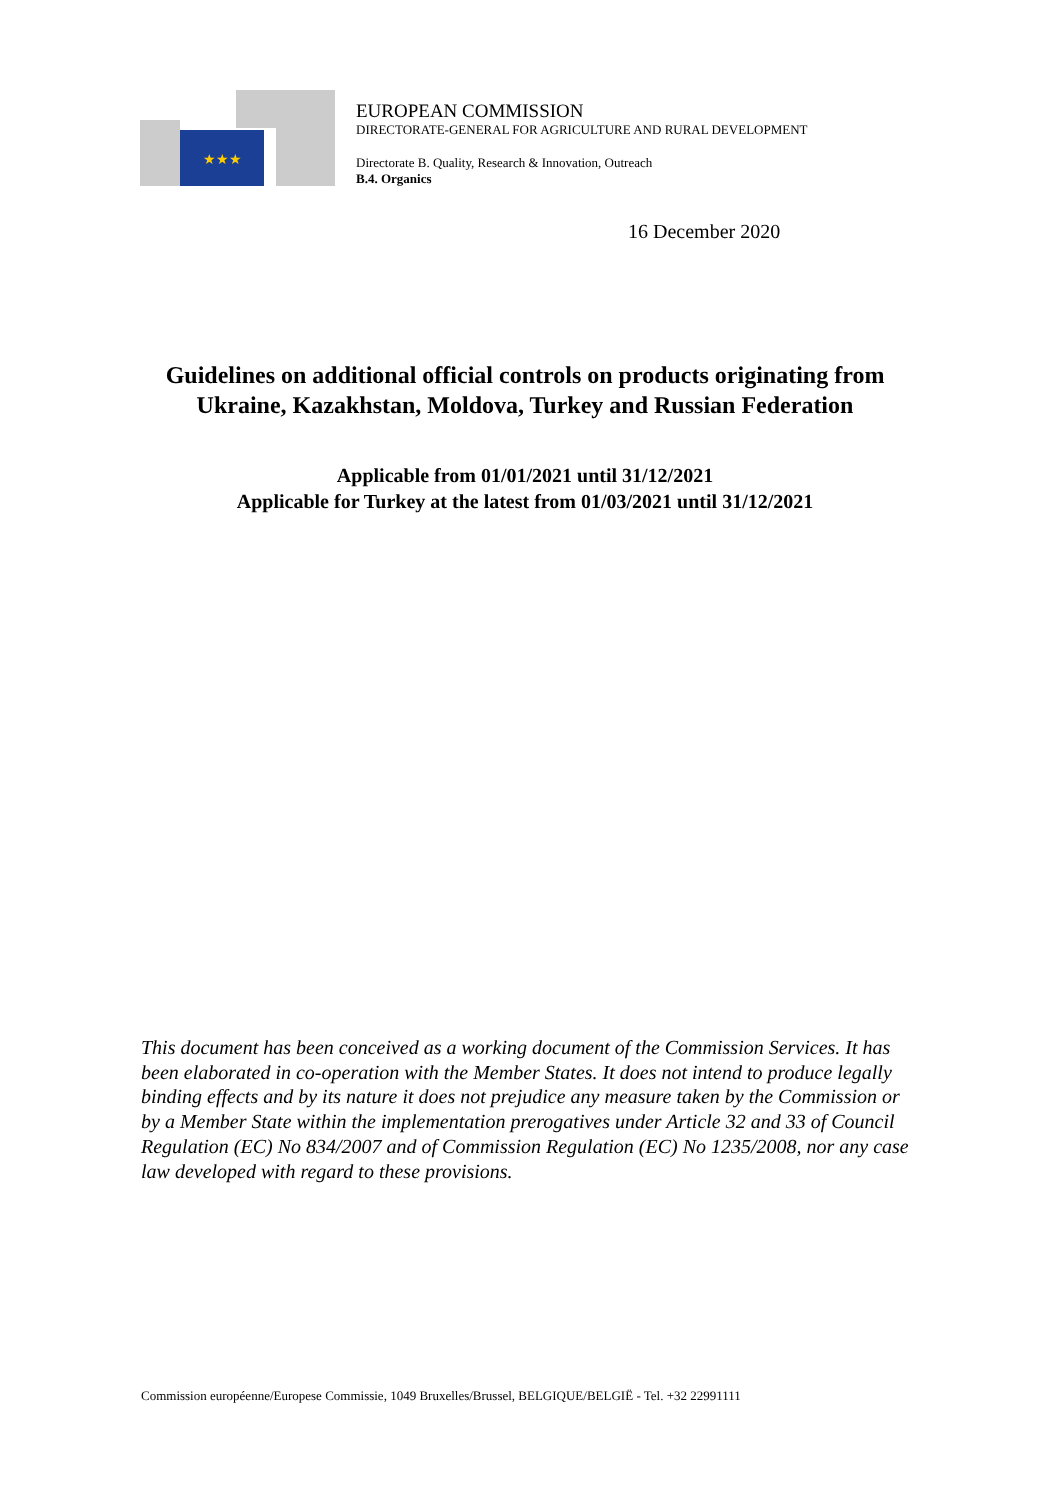★★★
EUROPEAN COMMISSION
DIRECTORATE-GENERAL FOR AGRICULTURE AND RURAL DEVELOPMENT
Directorate B. Quality, Research & Innovation, Outreach
B.4. Organics
16 December 2020
Guidelines on additional official controls on products originating from
Ukraine, Kazakhstan, Moldova, Turkey and Russian Federation
Applicable from 01/01/2021 until 31/12/2021
Applicable for Turkey at the latest from 01/03/2021 until 31/12/2021
This document has been conceived as a working document of the Commission Services. It has been elaborated in co-operation with the Member States. It does not intend to produce legally binding effects and by its nature it does not prejudice any measure taken by the Commission or by a Member State within the implementation prerogatives under Article 32 and 33 of Council Regulation (EC) No 834/2007 and of Commission Regulation (EC) No 1235/2008, nor any case law developed with regard to these provisions.
Commission européenne/Europese Commissie, 1049 Bruxelles/Brussel, BELGIQUE/BELGIË - Tel. +32 22991111